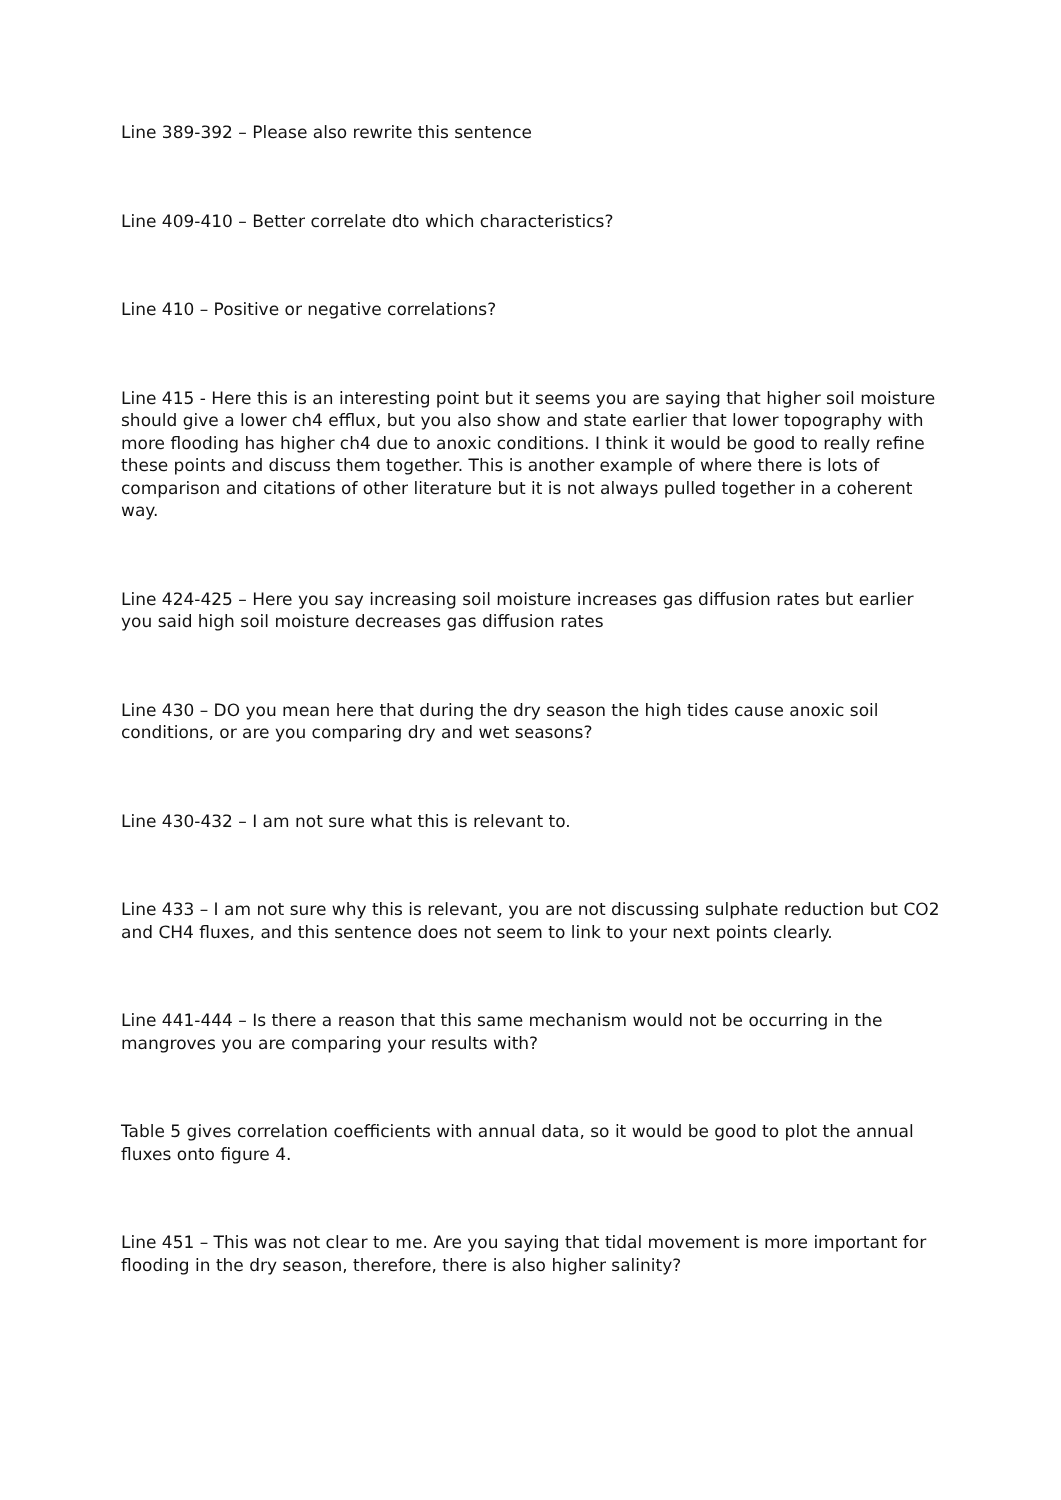Line 389-392 – Please also rewrite this sentence
Line 409-410 – Better correlate dto which characteristics?
Line 410 – Positive or negative correlations?
Line 415 - Here this is an interesting point but it seems you are saying that higher soil moisture should give a lower ch4 efflux, but you also show and state earlier that lower topography with more flooding has higher ch4 due to anoxic conditions. I think it would be good to really refine these points and discuss them together. This is another example of where there is lots of comparison and citations of other literature but it is not always pulled together in a coherent way.
Line 424-425 – Here you say increasing soil moisture increases gas diffusion rates but earlier you said high soil moisture decreases gas diffusion rates
Line 430 – DO you mean here that during the dry season the high tides cause anoxic soil conditions, or are you comparing dry and wet seasons?
Line 430-432 – I am not sure what this is relevant to.
Line 433 – I am not sure why this is relevant, you are not discussing sulphate reduction but CO2 and CH4 fluxes, and this sentence does not seem to link to your next points clearly.
Line 441-444 – Is there a reason that this same mechanism would not be occurring in the mangroves you are comparing your results with?
Table 5 gives correlation coefficients with annual data, so it would be good to plot the annual fluxes onto figure 4.
Line 451 – This was not clear to me. Are you saying that tidal movement is more important for flooding in the dry season, therefore, there is also higher salinity?